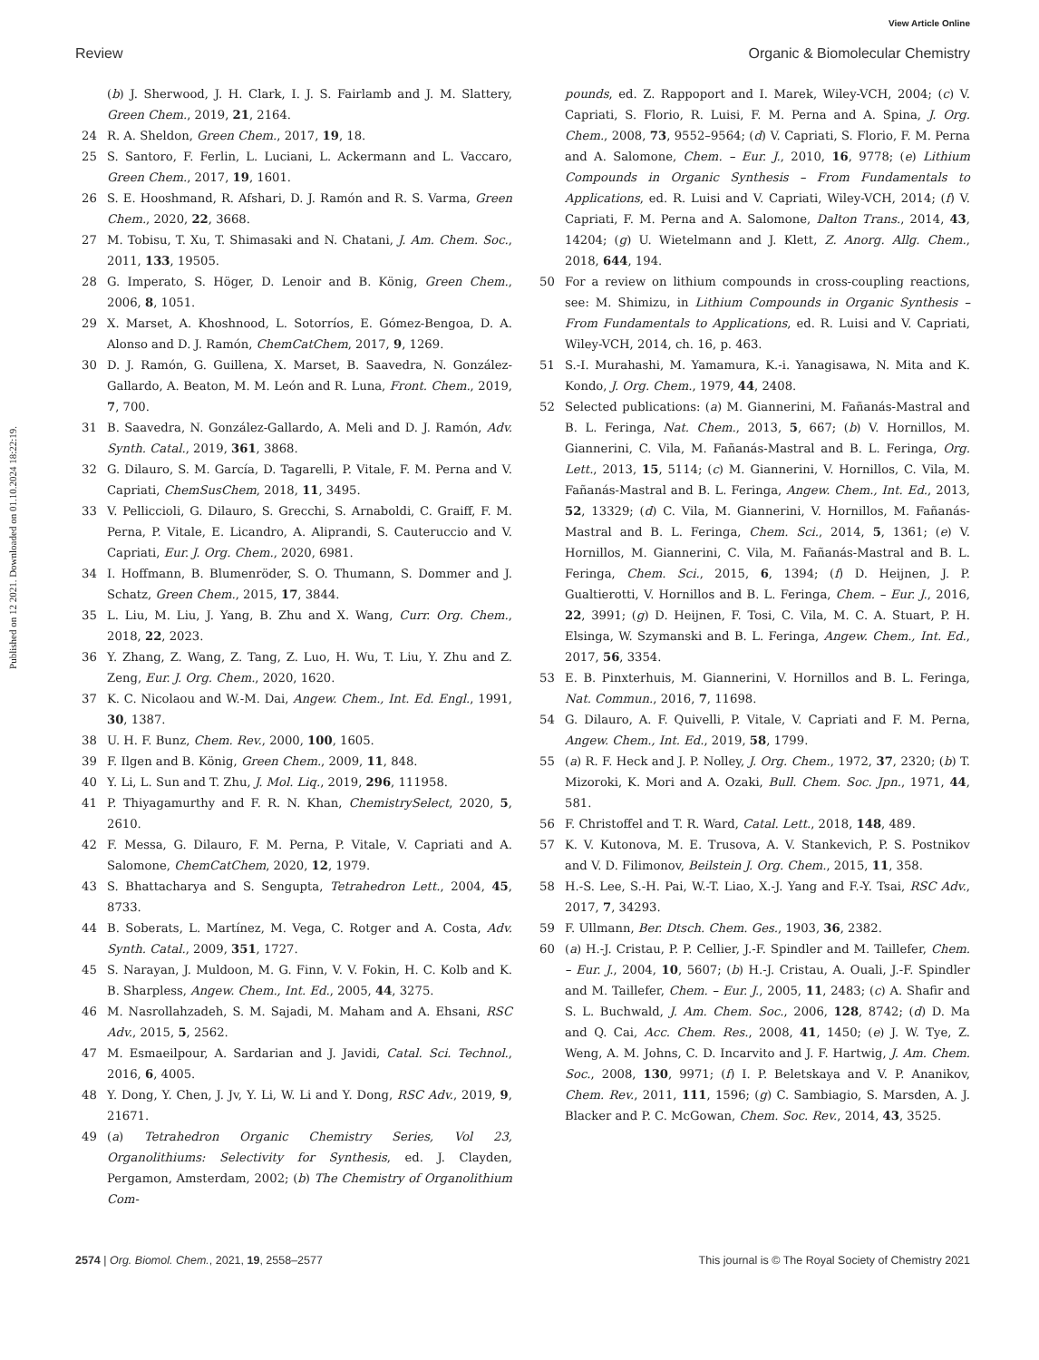View Article Online
Review Organic & Biomolecular Chemistry
Published on 12 2021. Downloaded on 01.10.2024 18:22:19.
(b) J. Sherwood, J. H. Clark, I. J. S. Fairlamb and J. M. Slattery, Green Chem., 2019, 21, 2164.
24 R. A. Sheldon, Green Chem., 2017, 19, 18.
25 S. Santoro, F. Ferlin, L. Luciani, L. Ackermann and L. Vaccaro, Green Chem., 2017, 19, 1601.
26 S. E. Hooshmand, R. Afshari, D. J. Ramón and R. S. Varma, Green Chem., 2020, 22, 3668.
27 M. Tobisu, T. Xu, T. Shimasaki and N. Chatani, J. Am. Chem. Soc., 2011, 133, 19505.
28 G. Imperato, S. Höger, D. Lenoir and B. König, Green Chem., 2006, 8, 1051.
29 X. Marset, A. Khoshnood, L. Sotorríos, E. Gómez-Bengoa, D. A. Alonso and D. J. Ramón, ChemCatChem, 2017, 9, 1269.
30 D. J. Ramón, G. Guillena, X. Marset, B. Saavedra, N. González-Gallardo, A. Beaton, M. M. León and R. Luna, Front. Chem., 2019, 7, 700.
31 B. Saavedra, N. González-Gallardo, A. Meli and D. J. Ramón, Adv. Synth. Catal., 2019, 361, 3868.
32 G. Dilauro, S. M. García, D. Tagarelli, P. Vitale, F. M. Perna and V. Capriati, ChemSusChem, 2018, 11, 3495.
33 V. Pelliccioli, G. Dilauro, S. Grecchi, S. Arnaboldi, C. Graiff, F. M. Perna, P. Vitale, E. Licandro, A. Aliprandi, S. Cauteruccio and V. Capriati, Eur. J. Org. Chem., 2020, 6981.
34 I. Hoffmann, B. Blumenröder, S. O. Thumann, S. Dommer and J. Schatz, Green Chem., 2015, 17, 3844.
35 L. Liu, M. Liu, J. Yang, B. Zhu and X. Wang, Curr. Org. Chem., 2018, 22, 2023.
36 Y. Zhang, Z. Wang, Z. Tang, Z. Luo, H. Wu, T. Liu, Y. Zhu and Z. Zeng, Eur. J. Org. Chem., 2020, 1620.
37 K. C. Nicolaou and W.-M. Dai, Angew. Chem., Int. Ed. Engl., 1991, 30, 1387.
38 U. H. F. Bunz, Chem. Rev., 2000, 100, 1605.
39 F. Ilgen and B. König, Green Chem., 2009, 11, 848.
40 Y. Li, L. Sun and T. Zhu, J. Mol. Liq., 2019, 296, 111958.
41 P. Thiyagamurthy and F. R. N. Khan, ChemistrySelect, 2020, 5, 2610.
42 F. Messa, G. Dilauro, F. M. Perna, P. Vitale, V. Capriati and A. Salomone, ChemCatChem, 2020, 12, 1979.
43 S. Bhattacharya and S. Sengupta, Tetrahedron Lett., 2004, 45, 8733.
44 B. Soberats, L. Martínez, M. Vega, C. Rotger and A. Costa, Adv. Synth. Catal., 2009, 351, 1727.
45 S. Narayan, J. Muldoon, M. G. Finn, V. V. Fokin, H. C. Kolb and K. B. Sharpless, Angew. Chem., Int. Ed., 2005, 44, 3275.
46 M. Nasrollahzadeh, S. M. Sajadi, M. Maham and A. Ehsani, RSC Adv., 2015, 5, 2562.
47 M. Esmaeilpour, A. Sardarian and J. Javidi, Catal. Sci. Technol., 2016, 6, 4005.
48 Y. Dong, Y. Chen, J. Jv, Y. Li, W. Li and Y. Dong, RSC Adv., 2019, 9, 21671.
49 (a) Tetrahedron Organic Chemistry Series, Vol 23, Organolithiums: Selectivity for Synthesis, ed. J. Clayden, Pergamon, Amsterdam, 2002; (b) The Chemistry of Organolithium Com-
pounds, ed. Z. Rappoport and I. Marek, Wiley-VCH, 2004; (c) V. Capriati, S. Florio, R. Luisi, F. M. Perna and A. Spina, J. Org. Chem., 2008, 73, 9552–9564; (d) V. Capriati, S. Florio, F. M. Perna and A. Salomone, Chem. – Eur. J., 2010, 16, 9778; (e) Lithium Compounds in Organic Synthesis – From Fundamentals to Applications, ed. R. Luisi and V. Capriati, Wiley-VCH, 2014; (f) V. Capriati, F. M. Perna and A. Salomone, Dalton Trans., 2014, 43, 14204; (g) U. Wietelmann and J. Klett, Z. Anorg. Allg. Chem., 2018, 644, 194.
50 For a review on lithium compounds in cross-coupling reactions, see: M. Shimizu, in Lithium Compounds in Organic Synthesis – From Fundamentals to Applications, ed. R. Luisi and V. Capriati, Wiley-VCH, 2014, ch. 16, p. 463.
51 S.-I. Murahashi, M. Yamamura, K.-i. Yanagisawa, N. Mita and K. Kondo, J. Org. Chem., 1979, 44, 2408.
52 Selected publications: (a) M. Giannerini, M. Fañanás-Mastral and B. L. Feringa, Nat. Chem., 2013, 5, 667; (b) V. Hornillos, M. Giannerini, C. Vila, M. Fañanás-Mastral and B. L. Feringa, Org. Lett., 2013, 15, 5114; (c) M. Giannerini, V. Hornillos, C. Vila, M. Fañanás-Mastral and B. L. Feringa, Angew. Chem., Int. Ed., 2013, 52, 13329; (d) C. Vila, M. Giannerini, V. Hornillos, M. Fañanás-Mastral and B. L. Feringa, Chem. Sci., 2014, 5, 1361; (e) V. Hornillos, M. Giannerini, C. Vila, M. Fañanás-Mastral and B. L. Feringa, Chem. Sci., 2015, 6, 1394; (f) D. Heijnen, J. P. Gualtierotti, V. Hornillos and B. L. Feringa, Chem. – Eur. J., 2016, 22, 3991; (g) D. Heijnen, F. Tosi, C. Vila, M. C. A. Stuart, P. H. Elsinga, W. Szymanski and B. L. Feringa, Angew. Chem., Int. Ed., 2017, 56, 3354.
53 E. B. Pinxterhuis, M. Giannerini, V. Hornillos and B. L. Feringa, Nat. Commun., 2016, 7, 11698.
54 G. Dilauro, A. F. Quivelli, P. Vitale, V. Capriati and F. M. Perna, Angew. Chem., Int. Ed., 2019, 58, 1799.
55 (a) R. F. Heck and J. P. Nolley, J. Org. Chem., 1972, 37, 2320; (b) T. Mizoroki, K. Mori and A. Ozaki, Bull. Chem. Soc. Jpn., 1971, 44, 581.
56 F. Christoffel and T. R. Ward, Catal. Lett., 2018, 148, 489.
57 K. V. Kutonova, M. E. Trusova, A. V. Stankevich, P. S. Postnikov and V. D. Filimonov, Beilstein J. Org. Chem., 2015, 11, 358.
58 H.-S. Lee, S.-H. Pai, W.-T. Liao, X.-J. Yang and F.-Y. Tsai, RSC Adv., 2017, 7, 34293.
59 F. Ullmann, Ber. Dtsch. Chem. Ges., 1903, 36, 2382.
60 (a) H.-J. Cristau, P. P. Cellier, J.-F. Spindler and M. Taillefer, Chem. – Eur. J., 2004, 10, 5607; (b) H.-J. Cristau, A. Ouali, J.-F. Spindler and M. Taillefer, Chem. – Eur. J., 2005, 11, 2483; (c) A. Shafir and S. L. Buchwald, J. Am. Chem. Soc., 2006, 128, 8742; (d) D. Ma and Q. Cai, Acc. Chem. Res., 2008, 41, 1450; (e) J. W. Tye, Z. Weng, A. M. Johns, C. D. Incarvito and J. F. Hartwig, J. Am. Chem. Soc., 2008, 130, 9971; (f) I. P. Beletskaya and V. P. Ananikov, Chem. Rev., 2011, 111, 1596; (g) C. Sambiagio, S. Marsden, A. J. Blacker and P. C. McGowan, Chem. Soc. Rev., 2014, 43, 3525.
2574 | Org. Biomol. Chem., 2021, 19, 2558–2577 This journal is © The Royal Society of Chemistry 2021